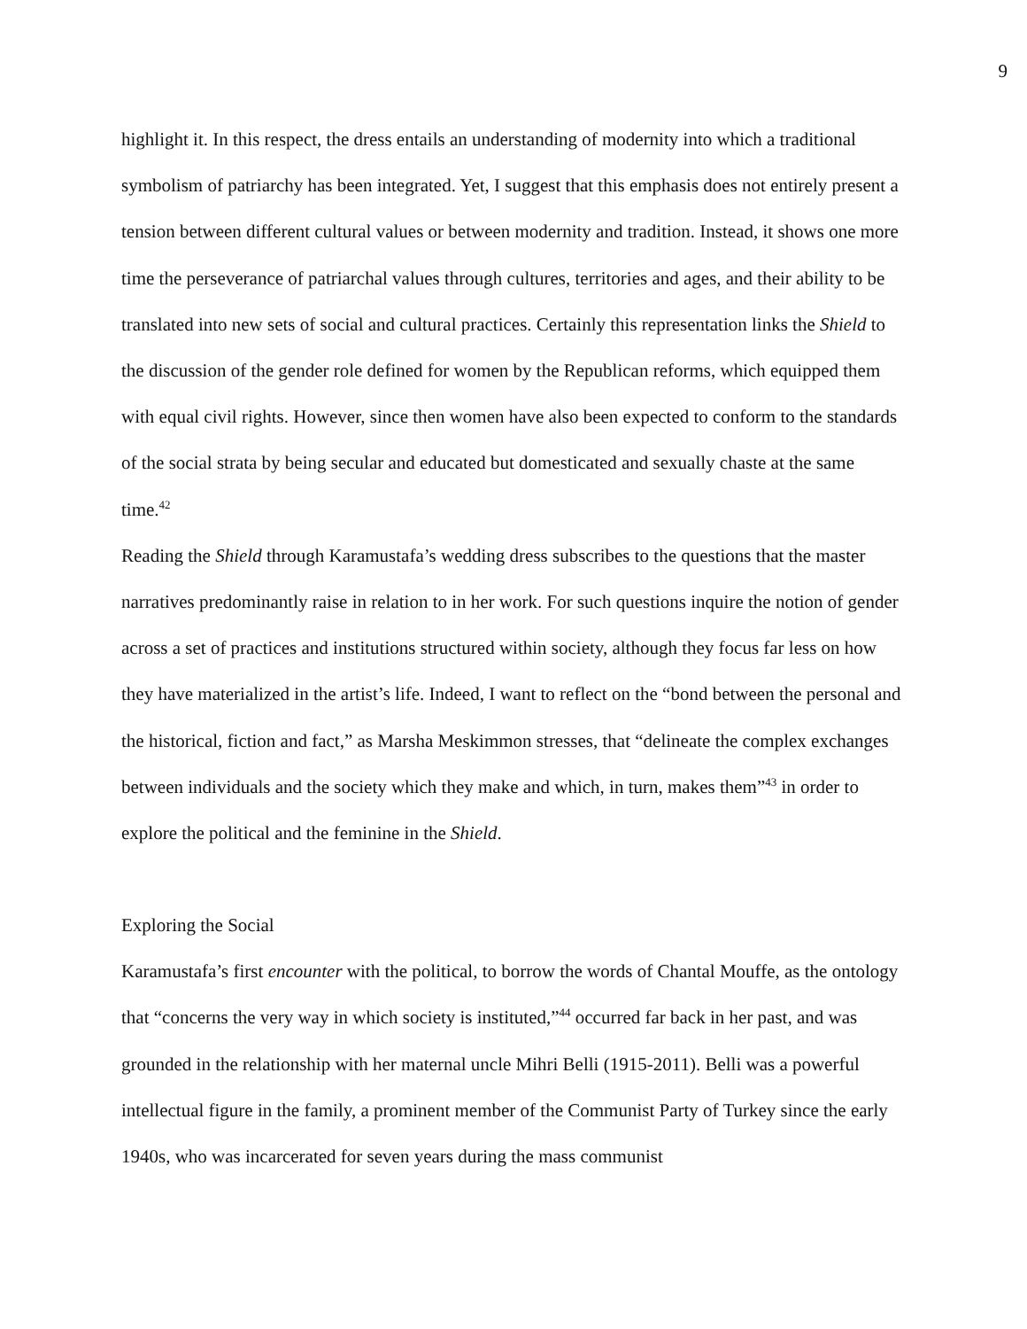9
highlight it. In this respect, the dress entails an understanding of modernity into which a traditional symbolism of patriarchy has been integrated. Yet, I suggest that this emphasis does not entirely present a tension between different cultural values or between modernity and tradition. Instead, it shows one more time the perseverance of patriarchal values through cultures, territories and ages, and their ability to be translated into new sets of social and cultural practices. Certainly this representation links the Shield to the discussion of the gender role defined for women by the Republican reforms, which equipped them with equal civil rights. However, since then women have also been expected to conform to the standards of the social strata by being secular and educated but domesticated and sexually chaste at the same time.<sup>42</sup>
Reading the Shield through Karamustafa’s wedding dress subscribes to the questions that the master narratives predominantly raise in relation to in her work. For such questions inquire the notion of gender across a set of practices and institutions structured within society, although they focus far less on how they have materialized in the artist’s life. Indeed, I want to reflect on the “bond between the personal and the historical, fiction and fact,” as Marsha Meskimmon stresses, that “delineate the complex exchanges between individuals and the society which they make and which, in turn, makes them”<sup>43</sup> in order to explore the political and the feminine in the Shield.
Exploring the Social
Karamustafa’s first encounter with the political, to borrow the words of Chantal Mouffe, as the ontology that “concerns the very way in which society is instituted,”<sup>44</sup> occurred far back in her past, and was grounded in the relationship with her maternal uncle Mihri Belli (1915-2011). Belli was a powerful intellectual figure in the family, a prominent member of the Communist Party of Turkey since the early 1940s, who was incarcerated for seven years during the mass communist